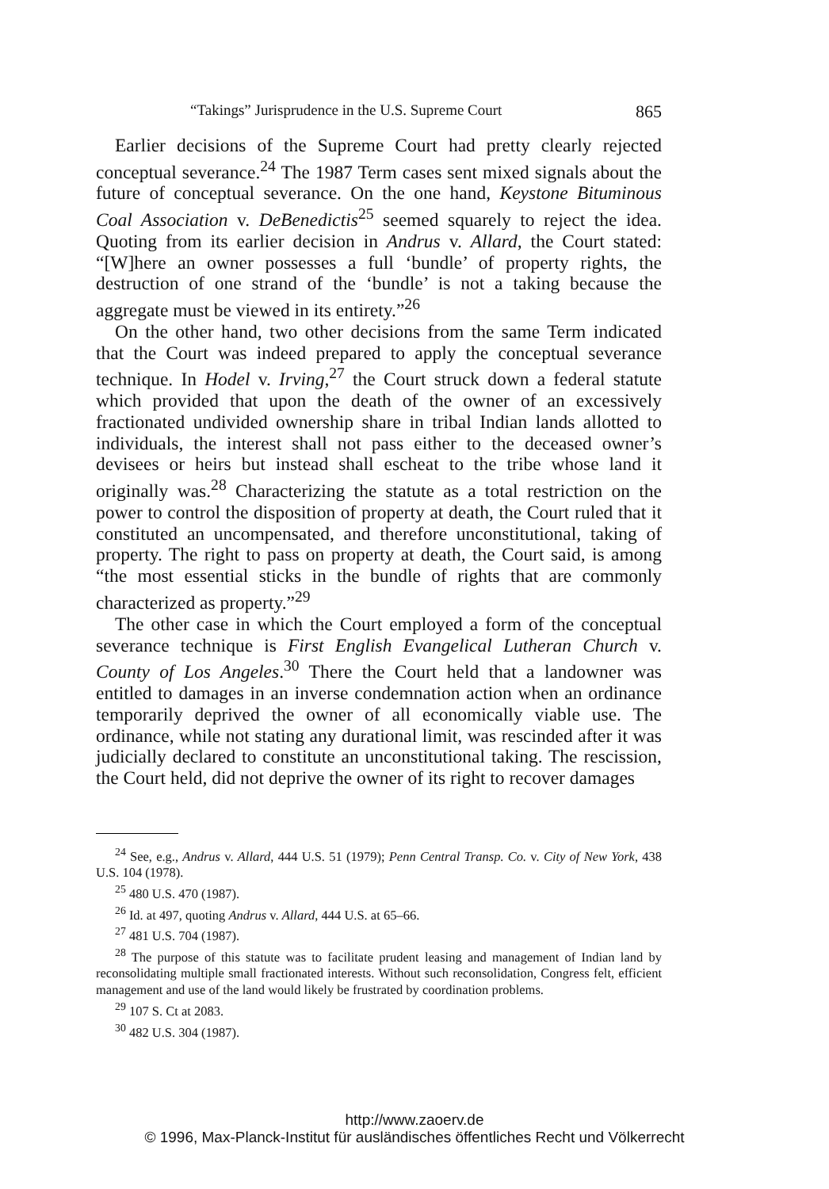“Takings” Jurisprudence in the U.S. Supreme Court 865
Earlier decisions of the Supreme Court had pretty clearly rejected conceptual severance.<sup>24</sup> The 1987 Term cases sent mixed signals about the future of conceptual severance. On the one hand, Keystone Bituminous Coal Association v. DeBenedictis<sup>25</sup> seemed squarely to reject the idea. Quoting from its earlier decision in Andrus v. Allard, the Court stated: “[W]here an owner possesses a full ‘bundle’ of property rights, the destruction of one strand of the ‘bundle’ is not a taking because the aggregate must be viewed in its entirety.”<sup>26</sup>
On the other hand, two other decisions from the same Term indicated that the Court was indeed prepared to apply the conceptual severance technique. In Hodel v. Irving,<sup>27</sup> the Court struck down a federal statute which provided that upon the death of the owner of an excessively fractionated undivided ownership share in tribal Indian lands allotted to individuals, the interest shall not pass either to the deceased owner’s devisees or heirs but instead shall escheat to the tribe whose land it originally was.<sup>28</sup> Characterizing the statute as a total restriction on the power to control the disposition of property at death, the Court ruled that it constituted an uncompensated, and therefore unconstitutional, taking of property. The right to pass on property at death, the Court said, is among “the most essential sticks in the bundle of rights that are commonly characterized as property.”<sup>29</sup>
The other case in which the Court employed a form of the conceptual severance technique is First English Evangelical Lutheran Church v. County of Los Angeles.<sup>30</sup> There the Court held that a landowner was entitled to damages in an inverse condemnation action when an ordinance temporarily deprived the owner of all economically viable use. The ordinance, while not stating any durational limit, was rescinded after it was judicially declared to constitute an unconstitutional taking. The rescission, the Court held, did not deprive the owner of its right to recover damages
<sup>24</sup> See, e.g., Andrus v. Allard, 444 U.S. 51 (1979); Penn Central Transp. Co. v. City of New York, 438 U.S. 104 (1978).
<sup>25</sup> 480 U.S. 470 (1987).
<sup>26</sup> Id. at 497, quoting Andrus v. Allard, 444 U.S. at 65–66.
<sup>27</sup> 481 U.S. 704 (1987).
<sup>28</sup> The purpose of this statute was to facilitate prudent leasing and management of Indian land by reconsolidating multiple small fractionated interests. Without such reconsolidation, Congress felt, efficient management and use of the land would likely be frustrated by coordination problems.
<sup>29</sup> 107 S. Ct at 2083.
<sup>30</sup> 482 U.S. 304 (1987).
http://www.zaoerv.de
© 1996, Max-Planck-Institut für ausländisches öffentliches Recht und Völkerrecht